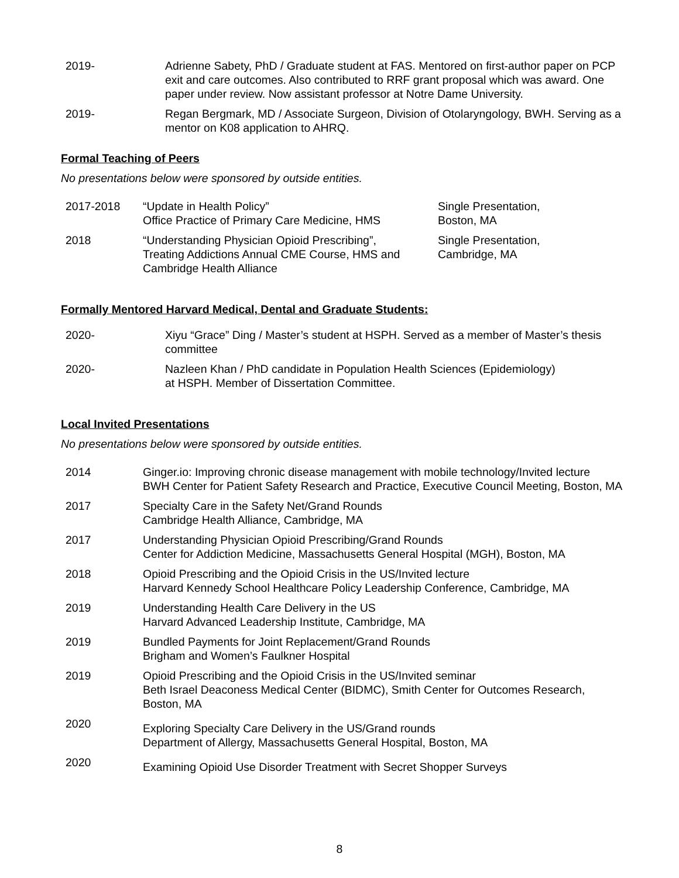| 2019- | Adrienne Sabety, PhD / Graduate student at FAS. Mentored on first-author paper on PCP exit and care outcomes. Also contributed to RRF grant proposal which was award. One paper under review. Now assistant professor at Notre Dame University. |
| 2019- | Regan Bergmark, MD / Associate Surgeon, Division of Otolaryngology, BWH. Serving as a mentor on K08 application to AHRQ. |
Formal Teaching of Peers
No presentations below were sponsored by outside entities.
| 2017-2018 | “Update in Health Policy” Office Practice of Primary Care Medicine, HMS | Single Presentation, Boston, MA |
| 2018 | “Understanding Physician Opioid Prescribing”, Treating Addictions Annual CME Course, HMS and Cambridge Health Alliance | Single Presentation, Cambridge, MA |
Formally Mentored Harvard Medical, Dental and Graduate Students:
| 2020- | Xiyu “Grace” Ding / Master’s student at HSPH. Served as a member of Master’s thesis committee |
| 2020- | Nazleen Khan / PhD candidate in Population Health Sciences (Epidemiology) at HSPH. Member of Dissertation Committee. |
Local Invited Presentations
No presentations below were sponsored by outside entities.
| 2014 | Ginger.io: Improving chronic disease management with mobile technology/Invited lecture BWH Center for Patient Safety Research and Practice, Executive Council Meeting, Boston, MA |
| 2017 | Specialty Care in the Safety Net/Grand Rounds Cambridge Health Alliance, Cambridge, MA |
| 2017 | Understanding Physician Opioid Prescribing/Grand Rounds Center for Addiction Medicine, Massachusetts General Hospital (MGH), Boston, MA |
| 2018 | Opioid Prescribing and the Opioid Crisis in the US/Invited lecture Harvard Kennedy School Healthcare Policy Leadership Conference, Cambridge, MA |
| 2019 | Understanding Health Care Delivery in the US Harvard Advanced Leadership Institute, Cambridge, MA |
| 2019 | Bundled Payments for Joint Replacement/Grand Rounds Brigham and Women’s Faulkner Hospital |
| 2019 | Opioid Prescribing and the Opioid Crisis in the US/Invited seminar Beth Israel Deaconess Medical Center (BIDMC), Smith Center for Outcomes Research, Boston, MA |
| 2020 | Exploring Specialty Care Delivery in the US/Grand rounds Department of Allergy, Massachusetts General Hospital, Boston, MA |
| 2020 | Examining Opioid Use Disorder Treatment with Secret Shopper Surveys |
8